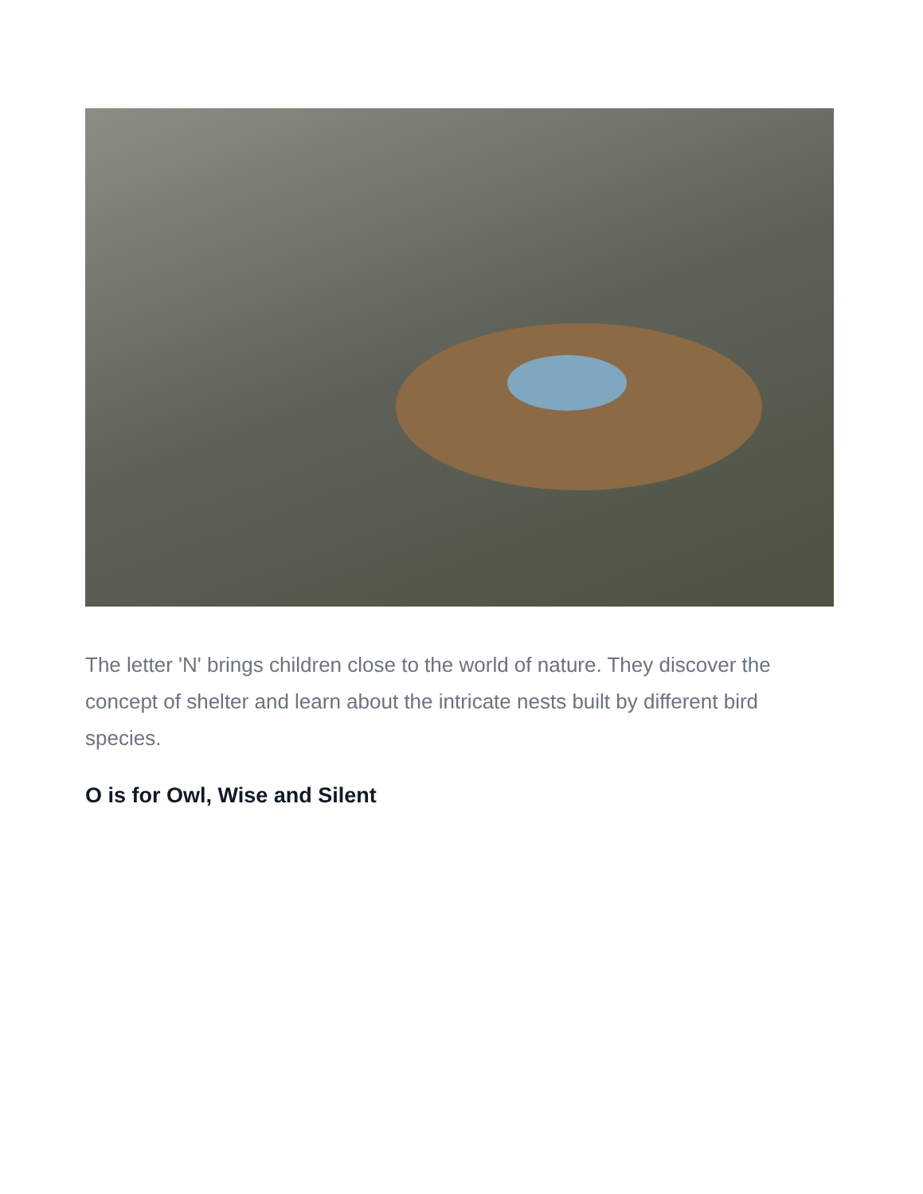The letter 'N' brings children close to the world of nature. They discover the concept of shelter and learn about the intricate nests built by different bird species.
O is for Owl, Wise and Silent